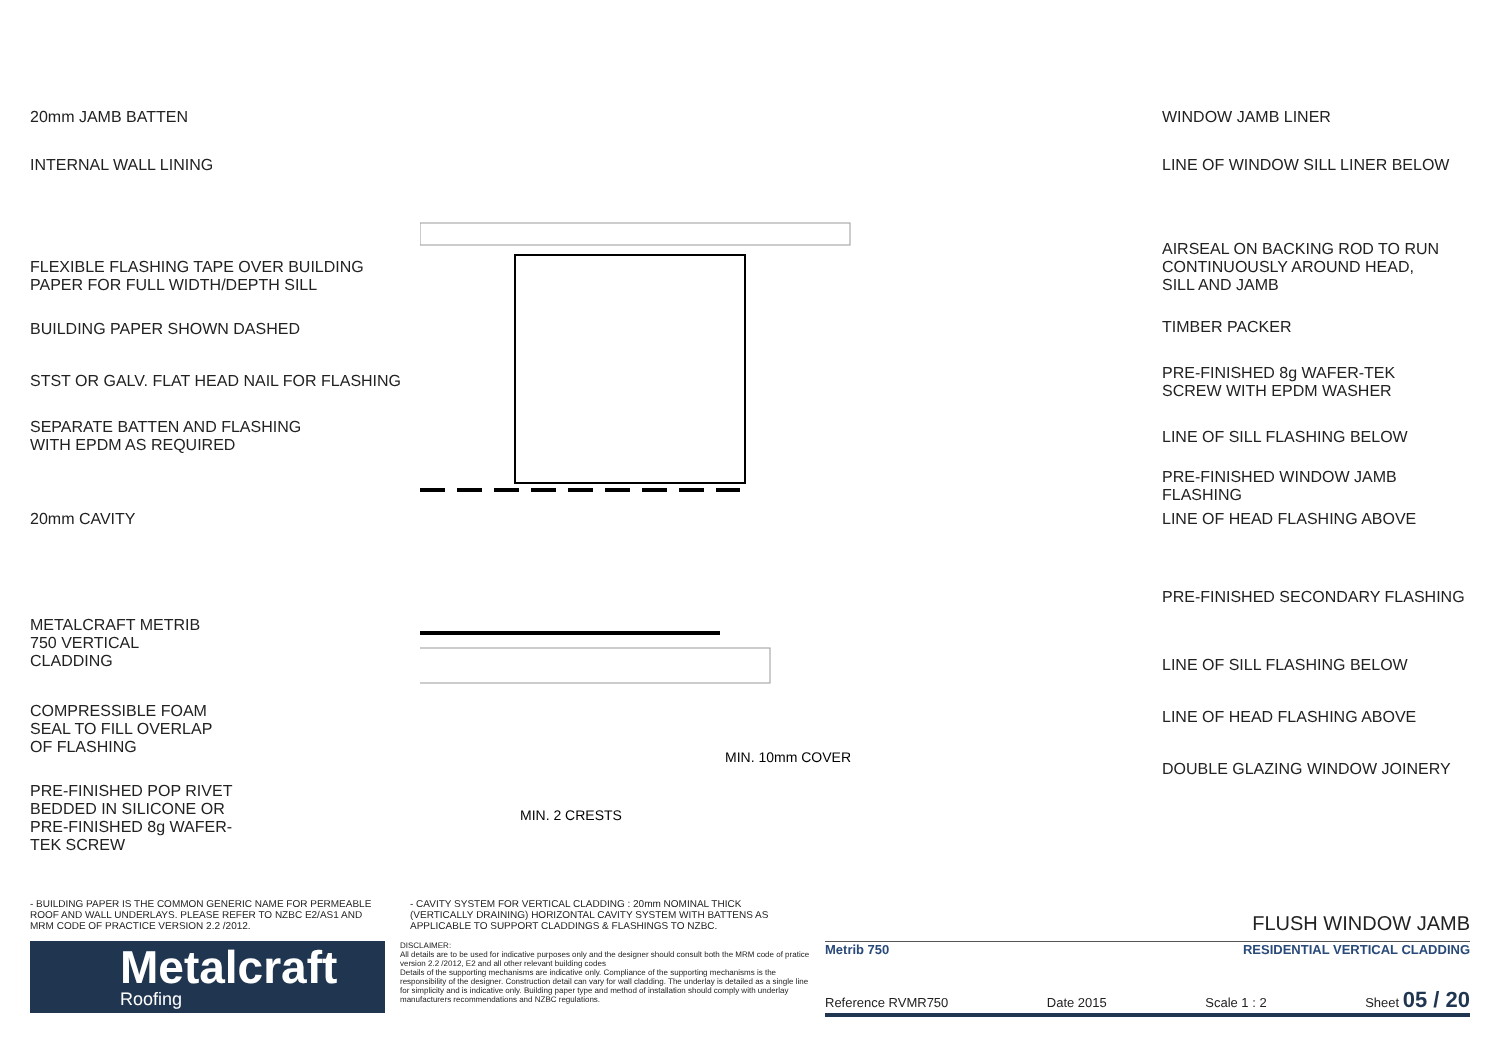20mm JAMB BATTEN
INTERNAL WALL LINING
FLEXIBLE FLASHING TAPE OVER BUILDING
PAPER FOR FULL WIDTH/DEPTH SILL
BUILDING PAPER SHOWN DASHED
STST OR GALV. FLAT HEAD NAIL FOR FLASHING
SEPARATE BATTEN AND FLASHING
WITH EPDM AS REQUIRED
20mm CAVITY
METALCRAFT METRIB
750 VERTICAL
CLADDING
COMPRESSIBLE FOAM
SEAL TO FILL OVERLAP
OF FLASHING
PRE-FINISHED POP RIVET
BEDDED IN SILICONE OR
PRE-FINISHED 8g WAFER-
TEK SCREW
MIN. 2 CRESTS
MIN. 10mm COVER
WINDOW JAMB LINER
LINE OF WINDOW SILL LINER BELOW
AIRSEAL ON BACKING ROD TO RUN
CONTINUOUSLY AROUND HEAD,
SILL AND JAMB
TIMBER PACKER
PRE-FINISHED 8g WAFER-TEK
SCREW WITH EPDM WASHER
LINE OF SILL FLASHING BELOW
PRE-FINISHED WINDOW JAMB
FLASHING
LINE OF HEAD FLASHING ABOVE
PRE-FINISHED SECONDARY FLASHING
LINE OF SILL FLASHING BELOW
LINE OF HEAD FLASHING ABOVE
DOUBLE GLAZING WINDOW JOINERY
- BUILDING PAPER IS THE COMMON GENERIC NAME FOR PERMEABLE ROOF AND WALL UNDERLAYS. PLEASE REFER TO NZBC E2/AS1 AND MRM CODE OF PRACTICE VERSION 2.2 /2012.
- CAVITY SYSTEM FOR VERTICAL CLADDING : 20mm NOMINAL THICK (VERTICALLY DRAINING) HORIZONTAL CAVITY SYSTEM WITH BATTENS AS APPLICABLE TO SUPPORT CLADDINGS & FLASHINGS TO NZBC.
FLUSH WINDOW JAMB
Metalcraft
Roofing
DISCLAIMER:
All details are to be used for indicative purposes only and the designer should consult both the MRM code of pratice version 2.2 /2012, E2 and all other relevant building codes
Details of the supporting mechanisms are indicative only. Compliance of the supporting mechanisms is the responsibility of the designer. Construction detail can vary for wall cladding. The underlay is detailed as a single line for simplicity and is indicative only. Building paper type and method of installation should comply with underlay manufacturers recommendations and NZBC regulations.
Metrib 750 RESIDENTIAL VERTICAL CLADDING
Reference RVMR750 Date 2015 Scale 1 : 2 Sheet 05 / 20